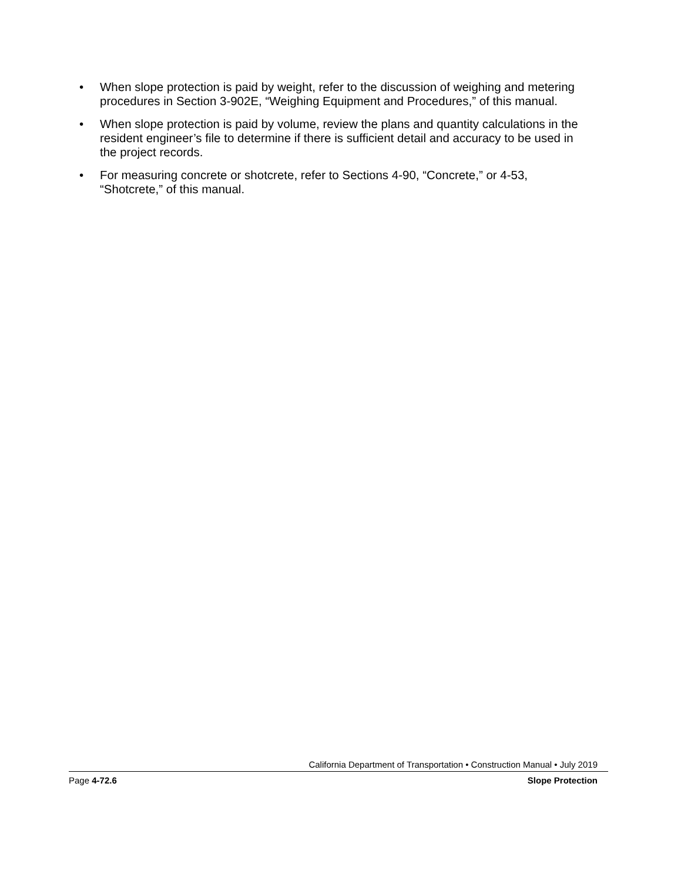• When slope protection is paid by weight, refer to the discussion of weighing and metering procedures in Section 3-902E, “Weighing Equipment and Procedures,” of this manual.
• When slope protection is paid by volume, review the plans and quantity calculations in the resident engineer’s file to determine if there is sufficient detail and accuracy to be used in the project records.
• For measuring concrete or shotcrete, refer to Sections 4-90, “Concrete,” or 4-53, “Shotcrete,” of this manual.
California Department of Transportation • Construction Manual • July 2019
Page 4-72.6 Slope Protection